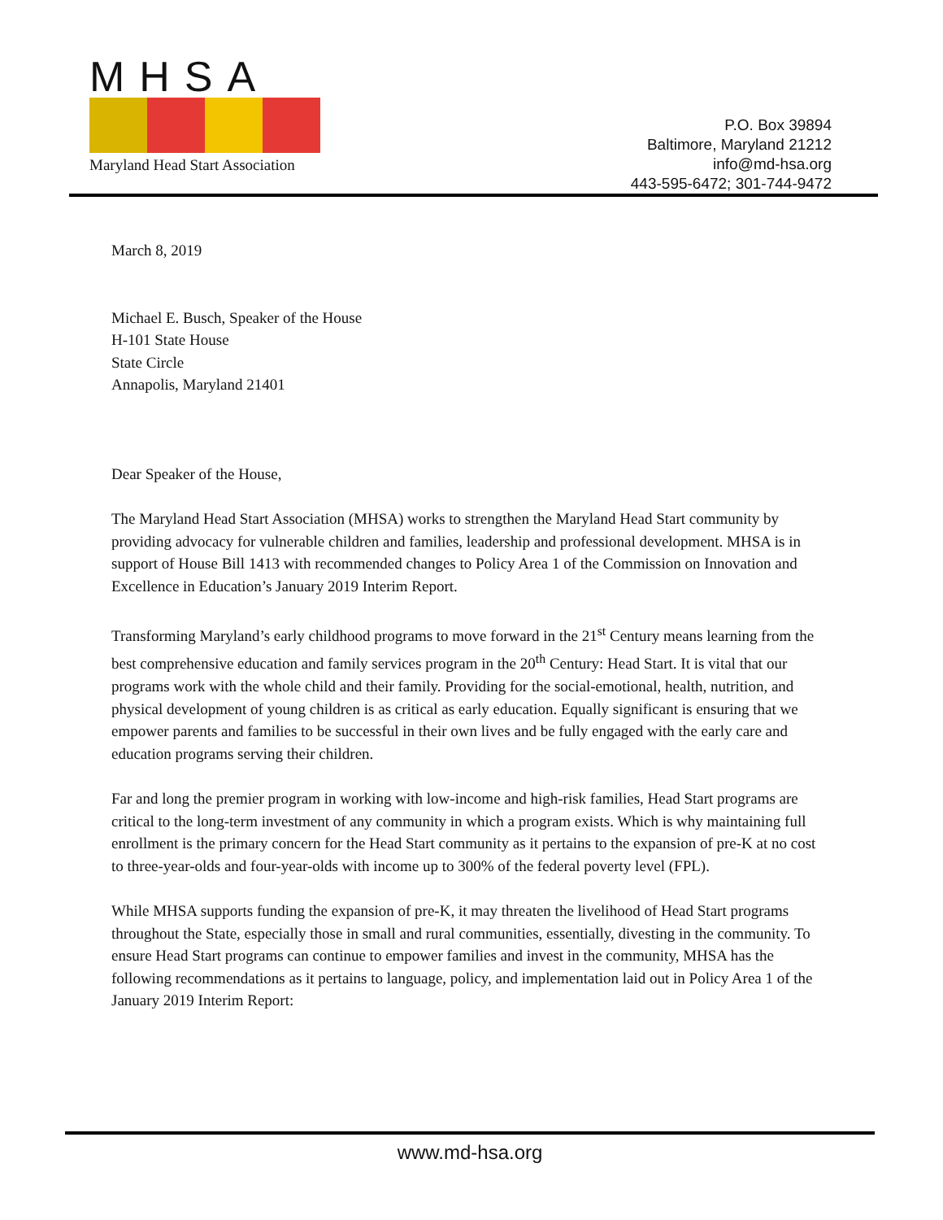MHSA
Maryland Head Start Association
P.O. Box 39894
Baltimore, Maryland 21212
info@md-hsa.org
443-595-6472; 301-744-9472
March 8, 2019
Michael E. Busch, Speaker of the House
H-101 State House
State Circle
Annapolis, Maryland 21401
Dear Speaker of the House,
The Maryland Head Start Association (MHSA) works to strengthen the Maryland Head Start community by providing advocacy for vulnerable children and families, leadership and professional development. MHSA is in support of House Bill 1413 with recommended changes to Policy Area 1 of the Commission on Innovation and Excellence in Education’s January 2019 Interim Report.
Transforming Maryland’s early childhood programs to move forward in the 21<sup>st</sup> Century means learning from the best comprehensive education and family services program in the 20<sup>th</sup> Century: Head Start. It is vital that our programs work with the whole child and their family. Providing for the social-emotional, health, nutrition, and physical development of young children is as critical as early education. Equally significant is ensuring that we empower parents and families to be successful in their own lives and be fully engaged with the early care and education programs serving their children.
Far and long the premier program in working with low-income and high-risk families, Head Start programs are critical to the long-term investment of any community in which a program exists. Which is why maintaining full enrollment is the primary concern for the Head Start community as it pertains to the expansion of pre-K at no cost to three-year-olds and four-year-olds with income up to 300% of the federal poverty level (FPL).
While MHSA supports funding the expansion of pre-K, it may threaten the livelihood of Head Start programs throughout the State, especially those in small and rural communities, essentially, divesting in the community. To ensure Head Start programs can continue to empower families and invest in the community, MHSA has the following recommendations as it pertains to language, policy, and implementation laid out in Policy Area 1 of the January 2019 Interim Report:
www.md-hsa.org